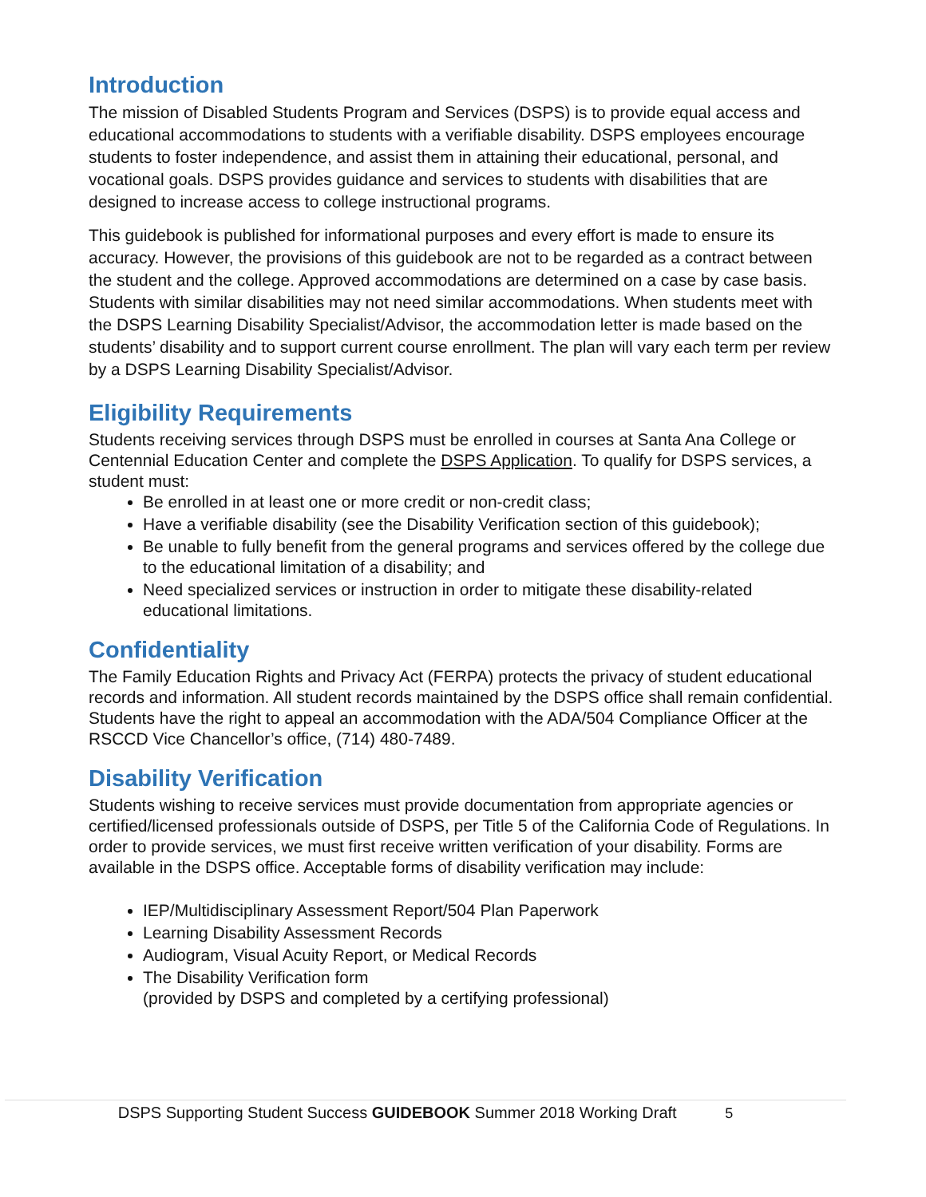Introduction
The mission of Disabled Students Program and Services (DSPS) is to provide equal access and educational accommodations to students with a verifiable disability. DSPS employees encourage students to foster independence, and assist them in attaining their educational, personal, and vocational goals. DSPS provides guidance and services to students with disabilities that are designed to increase access to college instructional programs.
This guidebook is published for informational purposes and every effort is made to ensure its accuracy. However, the provisions of this guidebook are not to be regarded as a contract between the student and the college. Approved accommodations are determined on a case by case basis. Students with similar disabilities may not need similar accommodations. When students meet with the DSPS Learning Disability Specialist/Advisor, the accommodation letter is made based on the students’ disability and to support current course enrollment. The plan will vary each term per review by a DSPS Learning Disability Specialist/Advisor.
Eligibility Requirements
Students receiving services through DSPS must be enrolled in courses at Santa Ana College or Centennial Education Center and complete the DSPS Application. To qualify for DSPS services, a student must:
Be enrolled in at least one or more credit or non-credit class;
Have a verifiable disability (see the Disability Verification section of this guidebook);
Be unable to fully benefit from the general programs and services offered by the college due to the educational limitation of a disability; and
Need specialized services or instruction in order to mitigate these disability-related educational limitations.
Confidentiality
The Family Education Rights and Privacy Act (FERPA) protects the privacy of student educational records and information. All student records maintained by the DSPS office shall remain confidential. Students have the right to appeal an accommodation with the ADA/504 Compliance Officer at the RSCCD Vice Chancellor’s office, (714) 480-7489.
Disability Verification
Students wishing to receive services must provide documentation from appropriate agencies or certified/licensed professionals outside of DSPS, per Title 5 of the California Code of Regulations. In order to provide services, we must first receive written verification of your disability. Forms are available in the DSPS office. Acceptable forms of disability verification may include:
IEP/Multidisciplinary Assessment Report/504 Plan Paperwork
Learning Disability Assessment Records
Audiogram, Visual Acuity Report, or Medical Records
The Disability Verification form
(provided by DSPS and completed by a certifying professional)
DSPS Supporting Student Success GUIDEBOOK Summer 2018 Working Draft 5